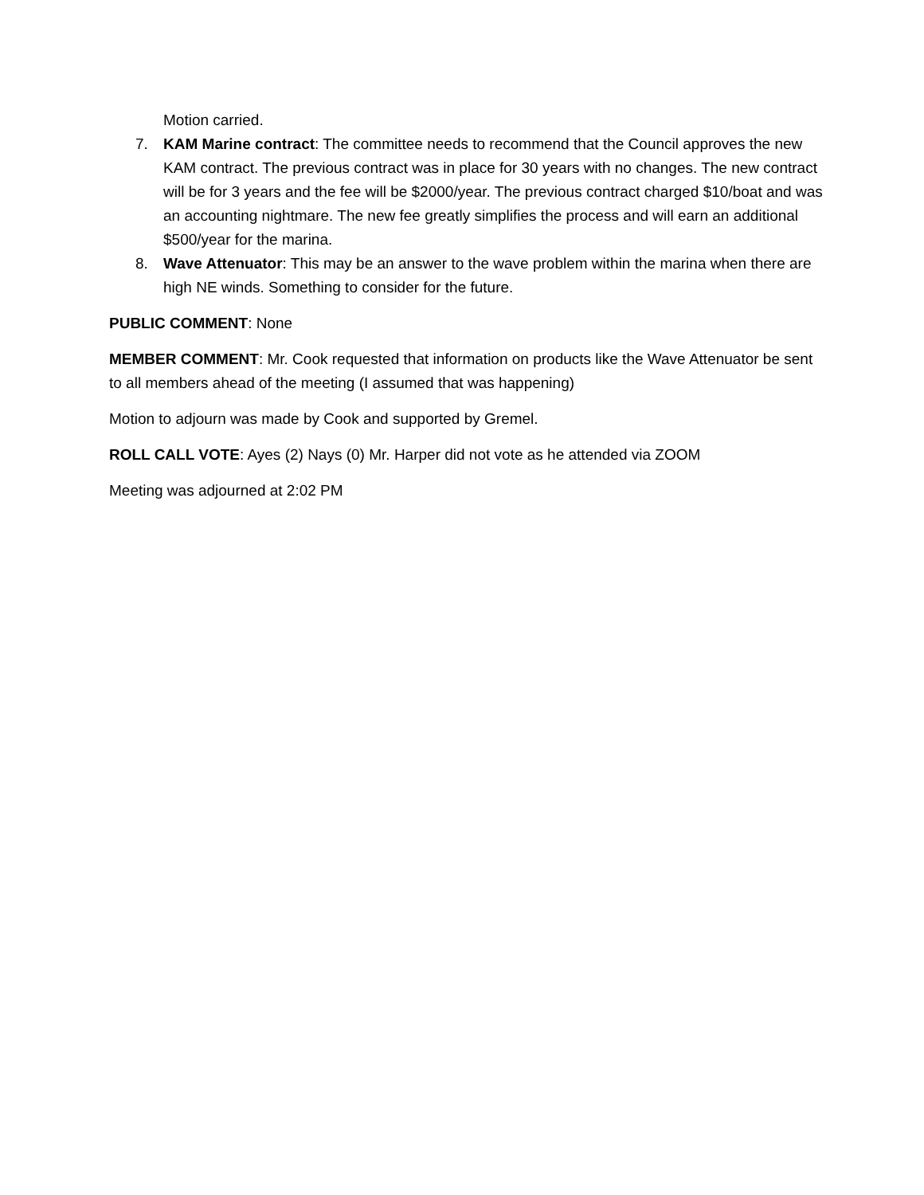Motion carried.
7. KAM Marine contract: The committee needs to recommend that the Council approves the new KAM contract. The previous contract was in place for 30 years with no changes. The new contract will be for 3 years and the fee will be $2000/year. The previous contract charged $10/boat and was an accounting nightmare. The new fee greatly simplifies the process and will earn an additional $500/year for the marina.
8. Wave Attenuator: This may be an answer to the wave problem within the marina when there are high NE winds. Something to consider for the future.
PUBLIC COMMENT: None
MEMBER COMMENT: Mr. Cook requested that information on products like the Wave Attenuator be sent to all members ahead of the meeting (I assumed that was happening)
Motion to adjourn was made by Cook and supported by Gremel.
ROLL CALL VOTE: Ayes (2) Nays (0) Mr. Harper did not vote as he attended via ZOOM
Meeting was adjourned at 2:02 PM